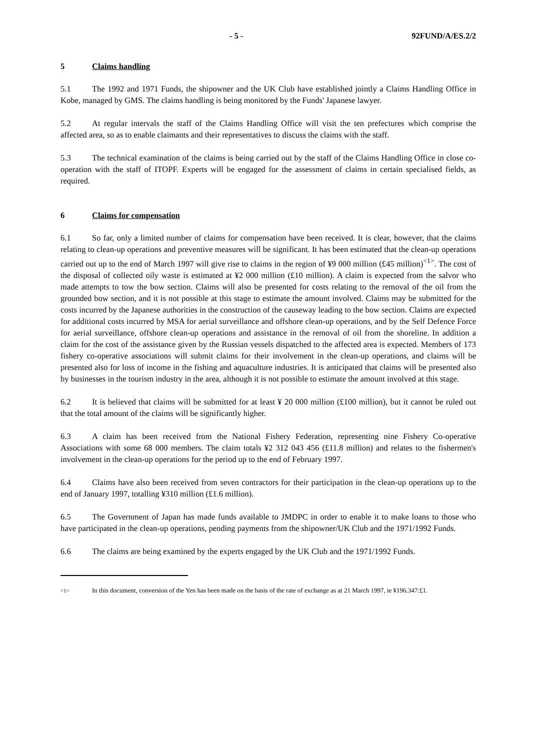- 5 - 92FUND/A/ES.2/2
5 Claims handling
5.1 The 1992 and 1971 Funds, the shipowner and the UK Club have established jointly a Claims Handling Office in Kobe, managed by GMS. The claims handling is being monitored by the Funds' Japanese lawyer.
5.2 At regular intervals the staff of the Claims Handling Office will visit the ten prefectures which comprise the affected area, so as to enable claimants and their representatives to discuss the claims with the staff.
5.3 The technical examination of the claims is being carried out by the staff of the Claims Handling Office in close co-operation with the staff of ITOPF. Experts will be engaged for the assessment of claims in certain specialised fields, as required.
6 Claims for compensation
6.1 So far, only a limited number of claims for compensation have been received. It is clear, however, that the claims relating to clean-up operations and preventive measures will be significant. It has been estimated that the clean-up operations carried out up to the end of March 1997 will give rise to claims in the region of ¥9 000 million (£45 million)<sup><1></sup>. The cost of the disposal of collected oily waste is estimated at ¥2 000 million (£10 million). A claim is expected from the salvor who made attempts to tow the bow section. Claims will also be presented for costs relating to the removal of the oil from the grounded bow section, and it is not possible at this stage to estimate the amount involved. Claims may be submitted for the costs incurred by the Japanese authorities in the construction of the causeway leading to the bow section. Claims are expected for additional costs incurred by MSA for aerial surveillance and offshore clean-up operations, and by the Self Defence Force for aerial surveillance, offshore clean-up operations and assistance in the removal of oil from the shoreline. In addition a claim for the cost of the assistance given by the Russian vessels dispatched to the affected area is expected. Members of 173 fishery co-operative associations will submit claims for their involvement in the clean-up operations, and claims will be presented also for loss of income in the fishing and aquaculture industries. It is anticipated that claims will be presented also by businesses in the tourism industry in the area, although it is not possible to estimate the amount involved at this stage.
6.2 It is believed that claims will be submitted for at least ¥ 20 000 million (£100 million), but it cannot be ruled out that the total amount of the claims will be significantly higher.
6.3 A claim has been received from the National Fishery Federation, representing nine Fishery Co-operative Associations with some 68 000 members. The claim totals ¥2 312 043 456 (£11.8 million) and relates to the fishermen's involvement in the clean-up operations for the period up to the end of February 1997.
6.4 Claims have also been received from seven contractors for their participation in the clean-up operations up to the end of January 1997, totalling ¥310 million (£1.6 million).
6.5 The Government of Japan has made funds available to JMDPC in order to enable it to make loans to those who have participated in the clean-up operations, pending payments from the shipowner/UK Club and the 1971/1992 Funds.
6.6 The claims are being examined by the experts engaged by the UK Club and the 1971/1992 Funds.
<sup><1></sup> In this document, conversion of the Yen has been made on the basis of the rate of exchange as at 21 March 1997, ie ¥196.347:£1.